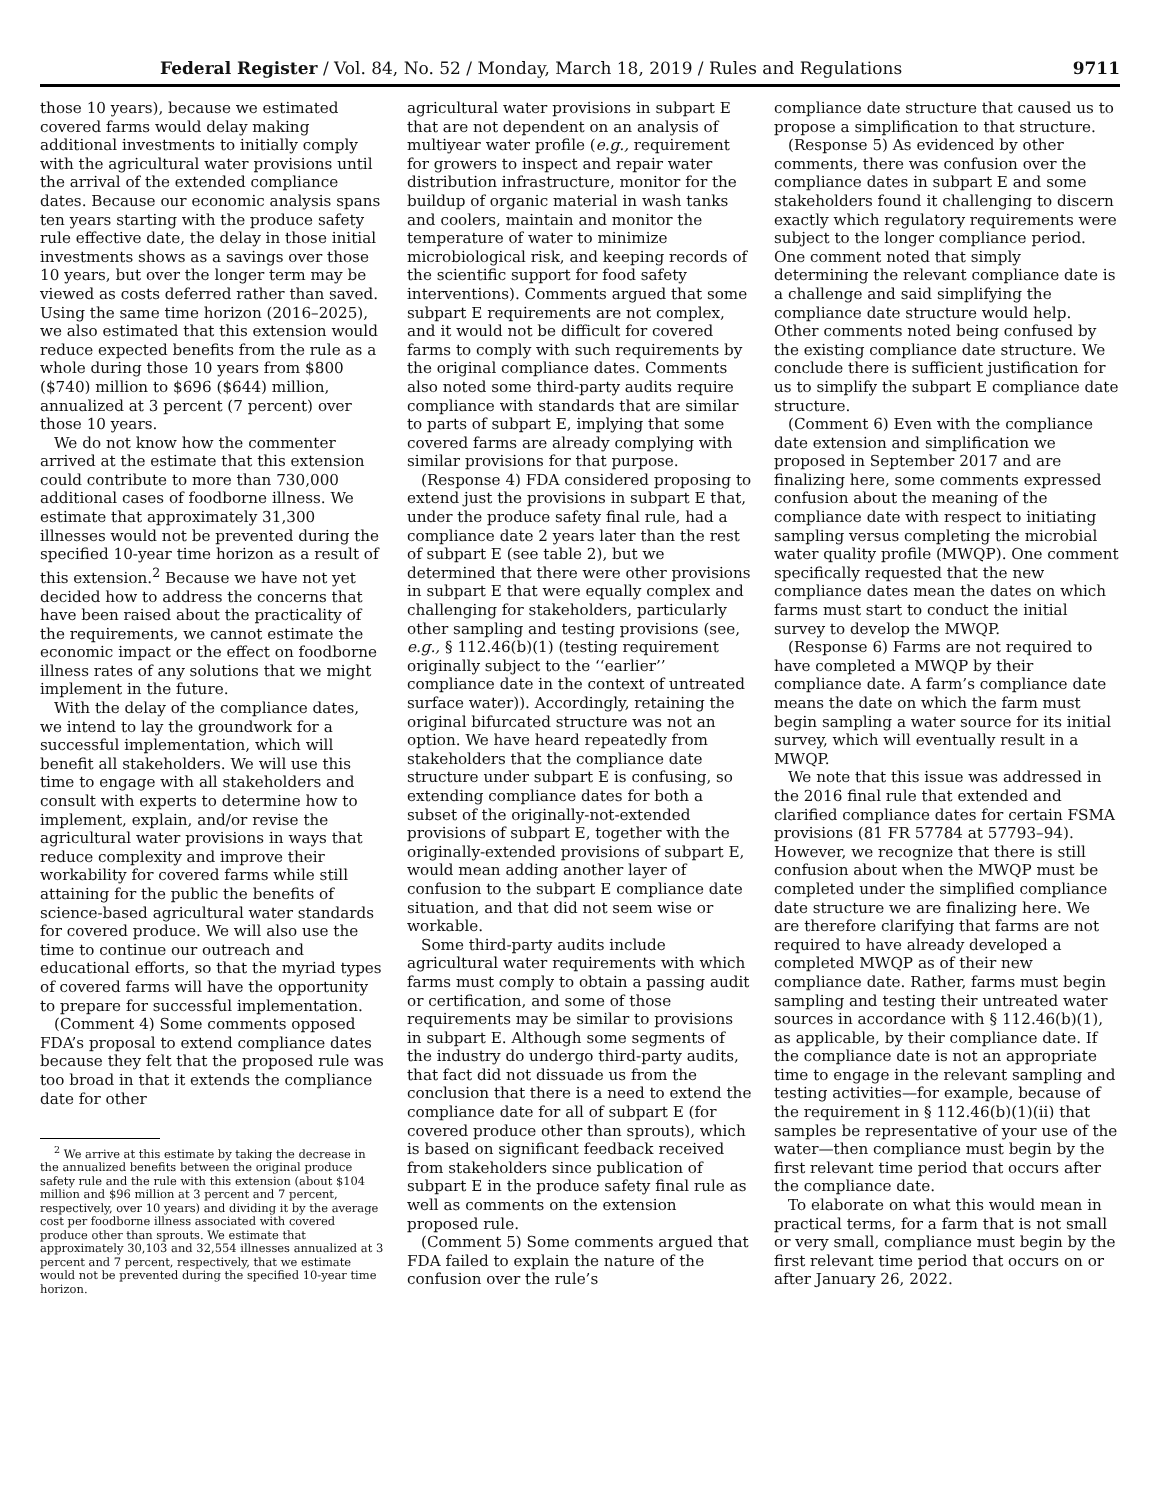Federal Register / Vol. 84, No. 52 / Monday, March 18, 2019 / Rules and Regulations 9711
those 10 years), because we estimated covered farms would delay making additional investments to initially comply with the agricultural water provisions until the arrival of the extended compliance dates. Because our economic analysis spans ten years starting with the produce safety rule effective date, the delay in those initial investments shows as a savings over those 10 years, but over the longer term may be viewed as costs deferred rather than saved. Using the same time horizon (2016–2025), we also estimated that this extension would reduce expected benefits from the rule as a whole during those 10 years from $800 ($740) million to $696 ($644) million, annualized at 3 percent (7 percent) over those 10 years.
We do not know how the commenter arrived at the estimate that this extension could contribute to more than 730,000 additional cases of foodborne illness. We estimate that approximately 31,300 illnesses would not be prevented during the specified 10-year time horizon as a result of this extension.<sup>2</sup> Because we have not yet decided how to address the concerns that have been raised about the practicality of the requirements, we cannot estimate the economic impact or the effect on foodborne illness rates of any solutions that we might implement in the future.
With the delay of the compliance dates, we intend to lay the groundwork for a successful implementation, which will benefit all stakeholders. We will use this time to engage with all stakeholders and consult with experts to determine how to implement, explain, and/or revise the agricultural water provisions in ways that reduce complexity and improve their workability for covered farms while still attaining for the public the benefits of science-based agricultural water standards for covered produce. We will also use the time to continue our outreach and educational efforts, so that the myriad types of covered farms will have the opportunity to prepare for successful implementation.
(Comment 4) Some comments opposed FDA’s proposal to extend compliance dates because they felt that the proposed rule was too broad in that it extends the compliance date for other
<sup>2</sup> We arrive at this estimate by taking the decrease in the annualized benefits between the original produce safety rule and the rule with this extension (about $104 million and $96 million at 3 percent and 7 percent, respectively, over 10 years) and dividing it by the average cost per foodborne illness associated with covered produce other than sprouts. We estimate that approximately 30,103 and 32,554 illnesses annualized at 3 percent and 7 percent, respectively, that we estimate would not be prevented during the specified 10-year time horizon.
agricultural water provisions in subpart E that are not dependent on an analysis of multiyear water profile (e.g., requirement for growers to inspect and repair water distribution infrastructure, monitor for the buildup of organic material in wash tanks and coolers, maintain and monitor the temperature of water to minimize microbiological risk, and keeping records of the scientific support for food safety interventions). Comments argued that some subpart E requirements are not complex, and it would not be difficult for covered farms to comply with such requirements by the original compliance dates. Comments also noted some third-party audits require compliance with standards that are similar to parts of subpart E, implying that some covered farms are already complying with similar provisions for that purpose.
(Response 4) FDA considered proposing to extend just the provisions in subpart E that, under the produce safety final rule, had a compliance date 2 years later than the rest of subpart E (see table 2), but we determined that there were other provisions in subpart E that were equally complex and challenging for stakeholders, particularly other sampling and testing provisions (see, e.g., § 112.46(b)(1) (testing requirement originally subject to the ‘‘earlier’’ compliance date in the context of untreated surface water)). Accordingly, retaining the original bifurcated structure was not an option. We have heard repeatedly from stakeholders that the compliance date structure under subpart E is confusing, so extending compliance dates for both a subset of the originally-not-extended provisions of subpart E, together with the originally-extended provisions of subpart E, would mean adding another layer of confusion to the subpart E compliance date situation, and that did not seem wise or workable.
Some third-party audits include agricultural water requirements with which farms must comply to obtain a passing audit or certification, and some of those requirements may be similar to provisions in subpart E. Although some segments of the industry do undergo third-party audits, that fact did not dissuade us from the conclusion that there is a need to extend the compliance date for all of subpart E (for covered produce other than sprouts), which is based on significant feedback received from stakeholders since publication of subpart E in the produce safety final rule as well as comments on the extension proposed rule.
(Comment 5) Some comments argued that FDA failed to explain the nature of the confusion over the rule’s
compliance date structure that caused us to propose a simplification to that structure.
(Response 5) As evidenced by other comments, there was confusion over the compliance dates in subpart E and some stakeholders found it challenging to discern exactly which regulatory requirements were subject to the longer compliance period. One comment noted that simply determining the relevant compliance date is a challenge and said simplifying the compliance date structure would help. Other comments noted being confused by the existing compliance date structure. We conclude there is sufficient justification for us to simplify the subpart E compliance date structure.
(Comment 6) Even with the compliance date extension and simplification we proposed in September 2017 and are finalizing here, some comments expressed confusion about the meaning of the compliance date with respect to initiating sampling versus completing the microbial water quality profile (MWQP). One comment specifically requested that the new compliance dates mean the dates on which farms must start to conduct the initial survey to develop the MWQP.
(Response 6) Farms are not required to have completed a MWQP by their compliance date. A farm’s compliance date means the date on which the farm must begin sampling a water source for its initial survey, which will eventually result in a MWQP.
We note that this issue was addressed in the 2016 final rule that extended and clarified compliance dates for certain FSMA provisions (81 FR 57784 at 57793–94). However, we recognize that there is still confusion about when the MWQP must be completed under the simplified compliance date structure we are finalizing here. We are therefore clarifying that farms are not required to have already developed a completed MWQP as of their new compliance date. Rather, farms must begin sampling and testing their untreated water sources in accordance with § 112.46(b)(1), as applicable, by their compliance date. If the compliance date is not an appropriate time to engage in the relevant sampling and testing activities—for example, because of the requirement in § 112.46(b)(1)(ii) that samples be representative of your use of the water—then compliance must begin by the first relevant time period that occurs after the compliance date.
To elaborate on what this would mean in practical terms, for a farm that is not small or very small, compliance must begin by the first relevant time period that occurs on or after January 26, 2022.